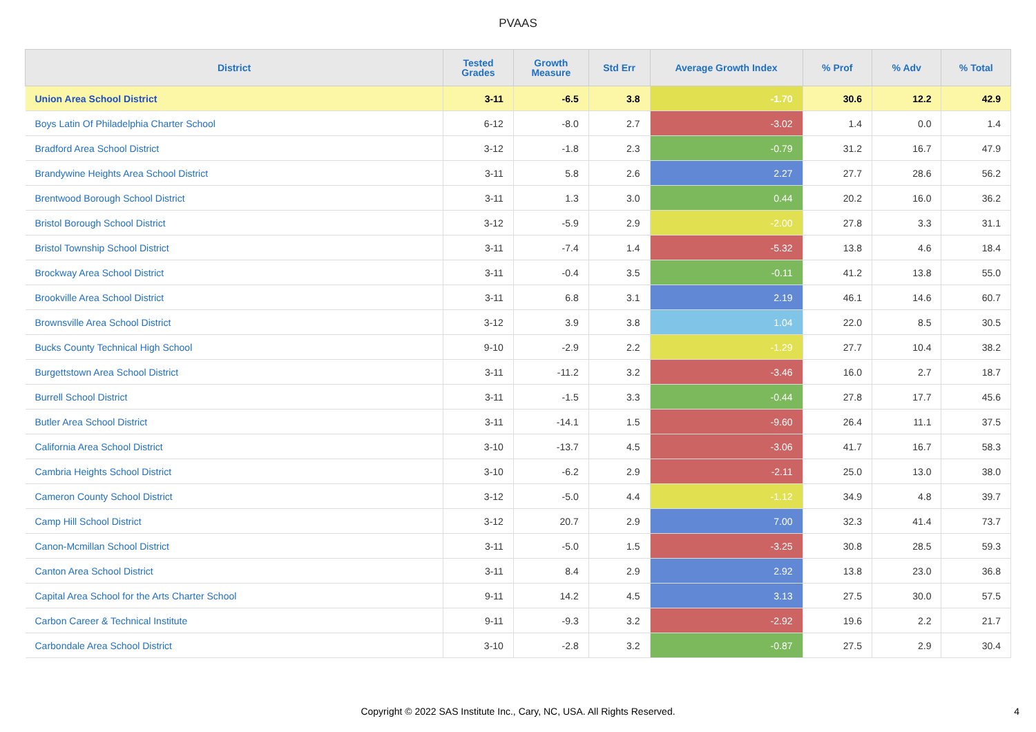PVAAS
| District | Tested Grades | Growth Measure | Std Err | Average Growth Index | % Prof | % Adv | % Total |
| --- | --- | --- | --- | --- | --- | --- | --- |
| Union Area School District | 3-11 | -6.5 | 3.8 | -1.70 | 30.6 | 12.2 | 42.9 |
| Boys Latin Of Philadelphia Charter School | 6-12 | -8.0 | 2.7 | -3.02 | 1.4 | 0.0 | 1.4 |
| Bradford Area School District | 3-12 | -1.8 | 2.3 | -0.79 | 31.2 | 16.7 | 47.9 |
| Brandywine Heights Area School District | 3-11 | 5.8 | 2.6 | 2.27 | 27.7 | 28.6 | 56.2 |
| Brentwood Borough School District | 3-11 | 1.3 | 3.0 | 0.44 | 20.2 | 16.0 | 36.2 |
| Bristol Borough School District | 3-12 | -5.9 | 2.9 | -2.00 | 27.8 | 3.3 | 31.1 |
| Bristol Township School District | 3-11 | -7.4 | 1.4 | -5.32 | 13.8 | 4.6 | 18.4 |
| Brockway Area School District | 3-11 | -0.4 | 3.5 | -0.11 | 41.2 | 13.8 | 55.0 |
| Brookville Area School District | 3-11 | 6.8 | 3.1 | 2.19 | 46.1 | 14.6 | 60.7 |
| Brownsville Area School District | 3-12 | 3.9 | 3.8 | 1.04 | 22.0 | 8.5 | 30.5 |
| Bucks County Technical High School | 9-10 | -2.9 | 2.2 | -1.29 | 27.7 | 10.4 | 38.2 |
| Burgettstown Area School District | 3-11 | -11.2 | 3.2 | -3.46 | 16.0 | 2.7 | 18.7 |
| Burrell School District | 3-11 | -1.5 | 3.3 | -0.44 | 27.8 | 17.7 | 45.6 |
| Butler Area School District | 3-11 | -14.1 | 1.5 | -9.60 | 26.4 | 11.1 | 37.5 |
| California Area School District | 3-10 | -13.7 | 4.5 | -3.06 | 41.7 | 16.7 | 58.3 |
| Cambria Heights School District | 3-10 | -6.2 | 2.9 | -2.11 | 25.0 | 13.0 | 38.0 |
| Cameron County School District | 3-12 | -5.0 | 4.4 | -1.12 | 34.9 | 4.8 | 39.7 |
| Camp Hill School District | 3-12 | 20.7 | 2.9 | 7.00 | 32.3 | 41.4 | 73.7 |
| Canon-Mcmillan School District | 3-11 | -5.0 | 1.5 | -3.25 | 30.8 | 28.5 | 59.3 |
| Canton Area School District | 3-11 | 8.4 | 2.9 | 2.92 | 13.8 | 23.0 | 36.8 |
| Capital Area School for the Arts Charter School | 9-11 | 14.2 | 4.5 | 3.13 | 27.5 | 30.0 | 57.5 |
| Carbon Career & Technical Institute | 9-11 | -9.3 | 3.2 | -2.92 | 19.6 | 2.2 | 21.7 |
| Carbondale Area School District | 3-10 | -2.8 | 3.2 | -0.87 | 27.5 | 2.9 | 30.4 |
Copyright © 2022 SAS Institute Inc., Cary, NC, USA. All Rights Reserved.
4